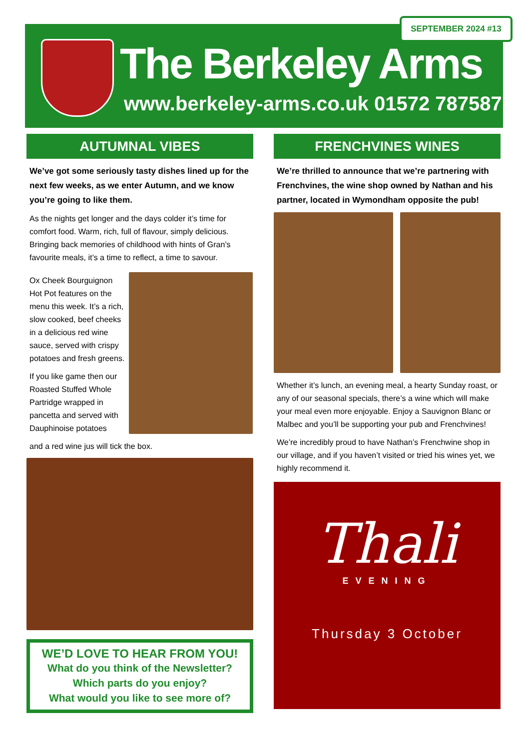SEPTEMBER 2024 #13
The Berkeley Arms
www.berkeley-arms.co.uk 01572 787587
AUTUMNAL VIBES
We’ve got some seriously tasty dishes lined up for the next few weeks, as we enter Autumn, and we know you’re going to like them.
As the nights get longer and the days colder it’s time for comfort food. Warm, rich, full of flavour, simply delicious. Bringing back memories of childhood with hints of Gran’s favourite meals, it’s a time to reflect, a time to savour.
Ox Cheek Bourguignon Hot Pot features on the menu this week. It’s a rich, slow cooked, beef cheeks in a delicious red wine sauce, served with crispy potatoes and fresh greens.
If you like game then our Roasted Stuffed Whole Partridge wrapped in pancetta and served with Dauphinoise potatoes
and a red wine jus will tick the box.
WE’D LOVE TO HEAR FROM YOU!
What do you think of the Newsletter?
Which parts do you enjoy?
What would you like to see more of?
FRENCHVINES WINES
We’re thrilled to announce that we’re partnering with Frenchvines, the wine shop owned by Nathan and his partner, located in Wymondham opposite the pub!
Whether it’s lunch, an evening meal, a hearty Sunday roast, or any of our seasonal specials, there’s a wine which will make your meal even more enjoyable. Enjoy a Sauvignon Blanc or Malbec and you’ll be supporting your pub and Frenchvines!
We’re incredibly proud to have Nathan’s Frenchwine shop in our village, and if you haven’t visited or tried his wines yet, we highly recommend it.
Thali
EVENING
Thursday 3 October